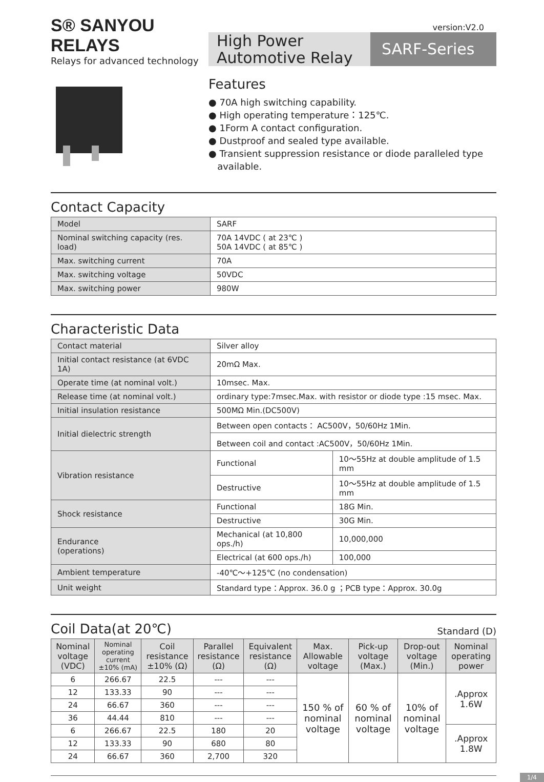version:V2.0
S® SANYOU RELAYS
Relays for advanced technology
High Power
Automotive Relay
SARF-Series
Features
● 70A high switching capability.
● High operating temperature：125℃.
● 1Form A contact configuration.
● Dustproof and sealed type available.
● Transient suppression resistance or diode paralleled type
available.
Contact Capacity
| Model | SARF |
| Nominal switching capacity (res. load) | 70A 14VDC ( at 23℃ ) 50A 14VDC ( at 85℃ ) |
| Max. switching current | 70A |
| Max. switching voltage | 50VDC |
| Max. switching power | 980W |
Characteristic Data
| Contact material | Silver alloy | |
| Initial contact resistance (at 6VDC 1A) | 20mΩ Max. | |
| Operate time (at nominal volt.) | 10msec. Max. | |
| Release time (at nominal volt.) | ordinary type:7msec.Max. with resistor or diode type :15 msec. Max. | |
| Initial insulation resistance | 500MΩ Min.(DC500V) | |
| Initial dielectric strength | Between open contacts： AC500V，50/60Hz 1Min. | |
| | Between coil and contact :AC500V，50/60Hz 1Min. | |
| Vibration resistance | Functional | 10～55Hz at double amplitude of 1.5 mm |
| | Destructive | 10～55Hz at double amplitude of 1.5 mm |
| Shock resistance | Functional | 18G Min. |
| | Destructive | 30G Min. |
| Endurance (operations) | Mechanical (at 10,800 ops./h) | 10,000,000 |
| | Electrical (at 600 ops./h) | 100,000 |
| Ambient temperature | -40℃～+125℃ (no condensation) | |
| Unit weight | Standard type：Approx. 36.0 g ；PCB type：Approx. 30.0g | |
Coil Data(at 20℃) Standard (D)
| Nominal voltage (VDC) | Nominal operating current ±10% (mA) | Coil resistance ±10% (Ω) | Parallel resistance (Ω) | Equivalent resistance (Ω) | Max. Allowable voltage | Pick-up voltage (Max.) | Drop-out voltage (Min.) | Nominal operating power |
| --- | --- | --- | --- | --- | --- | --- | --- | --- |
| 6 | 266.67 | 22.5 | --- | --- | 150 % of nominal voltage | 60 % of nominal voltage | 10% of nominal voltage | .Approx 1.6W |
| 12 | 133.33 | 90 | --- | --- | | | | |
| 24 | 66.67 | 360 | --- | --- | | | | |
| 36 | 44.44 | 810 | --- | --- | | | | |
| 6 | 266.67 | 22.5 | 180 | 20 | | | | .Approx 1.8W |
| 12 | 133.33 | 90 | 680 | 80 | | | | |
| 24 | 66.67 | 360 | 2,700 | 320 | | | | |
1/4